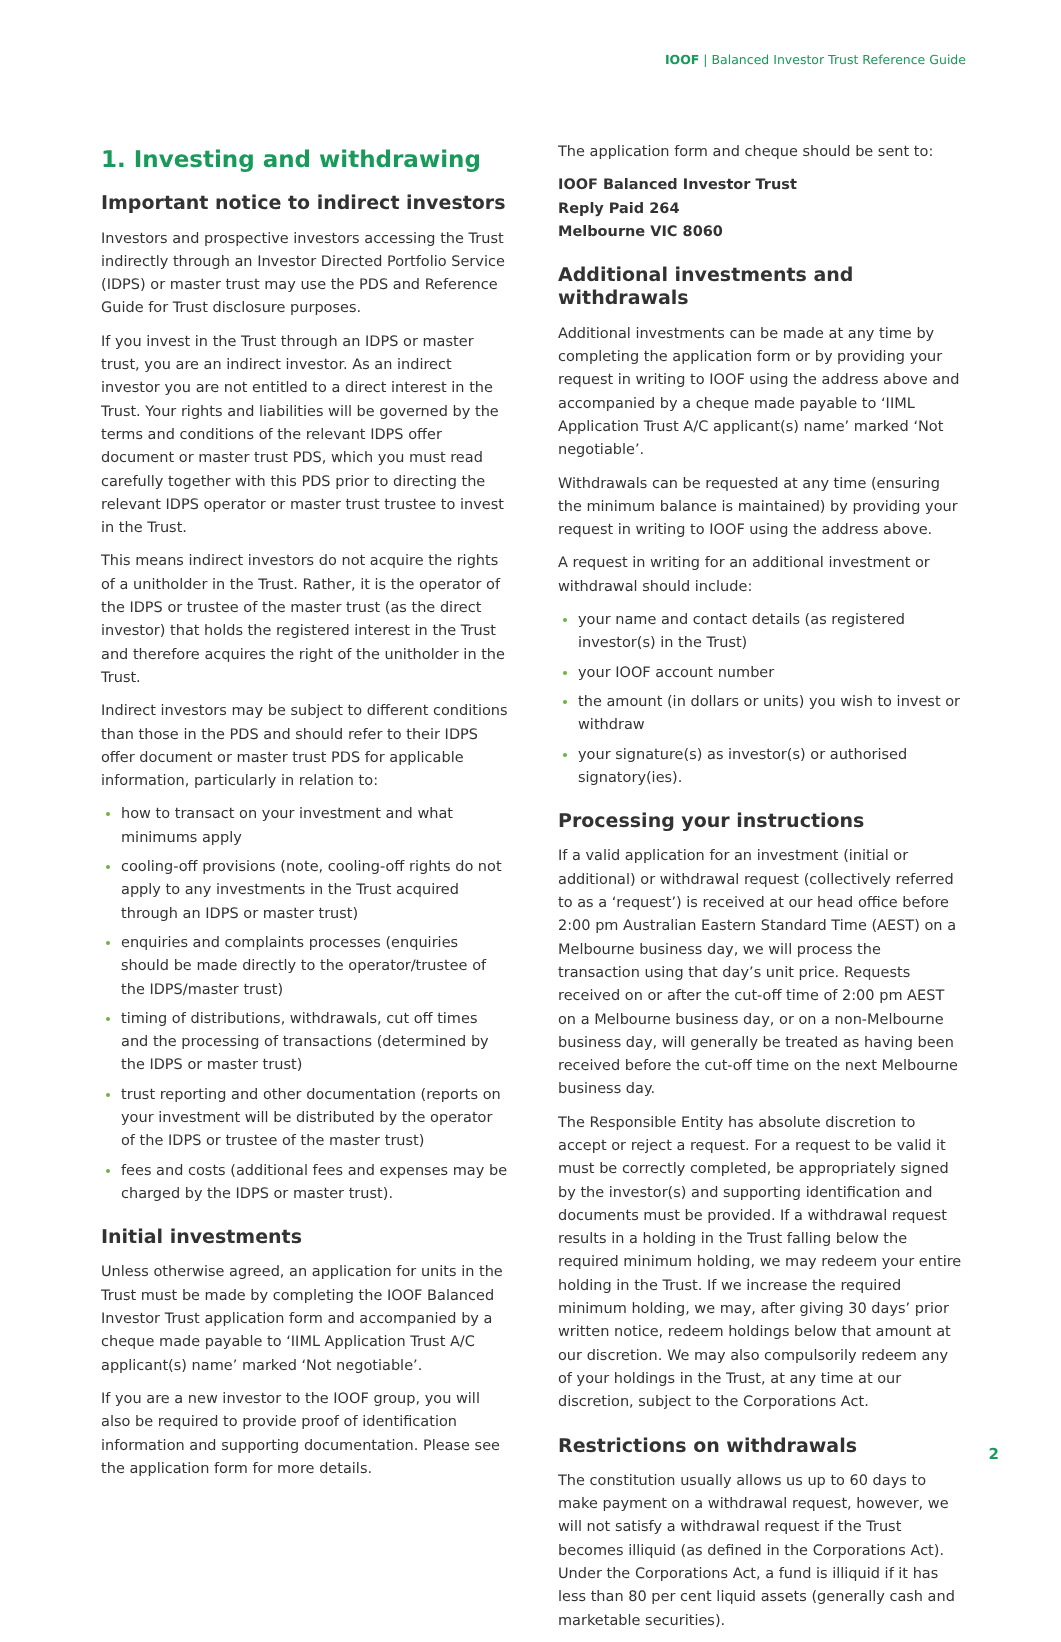IOOF | Balanced Investor Trust Reference Guide
1. Investing and withdrawing
Important notice to indirect investors
Investors and prospective investors accessing the Trust indirectly through an Investor Directed Portfolio Service (IDPS) or master trust may use the PDS and Reference Guide for Trust disclosure purposes.
If you invest in the Trust through an IDPS or master trust, you are an indirect investor. As an indirect investor you are not entitled to a direct interest in the Trust. Your rights and liabilities will be governed by the terms and conditions of the relevant IDPS offer document or master trust PDS, which you must read carefully together with this PDS prior to directing the relevant IDPS operator or master trust trustee to invest in the Trust.
This means indirect investors do not acquire the rights of a unitholder in the Trust. Rather, it is the operator of the IDPS or trustee of the master trust (as the direct investor) that holds the registered interest in the Trust and therefore acquires the right of the unitholder in the Trust.
Indirect investors may be subject to different conditions than those in the PDS and should refer to their IDPS offer document or master trust PDS for applicable information, particularly in relation to:
how to transact on your investment and what minimums apply
cooling-off provisions (note, cooling-off rights do not apply to any investments in the Trust acquired through an IDPS or master trust)
enquiries and complaints processes (enquiries should be made directly to the operator/trustee of the IDPS/master trust)
timing of distributions, withdrawals, cut off times and the processing of transactions (determined by the IDPS or master trust)
trust reporting and other documentation (reports on your investment will be distributed by the operator of the IDPS or trustee of the master trust)
fees and costs (additional fees and expenses may be charged by the IDPS or master trust).
Initial investments
Unless otherwise agreed, an application for units in the Trust must be made by completing the IOOF Balanced Investor Trust application form and accompanied by a cheque made payable to ‘IIML Application Trust A/C applicant(s) name’ marked ‘Not negotiable’.
If you are a new investor to the IOOF group, you will also be required to provide proof of identification information and supporting documentation. Please see the application form for more details.
The application form and cheque should be sent to:
IOOF Balanced Investor Trust
Reply Paid 264
Melbourne VIC 8060
Additional investments and withdrawals
Additional investments can be made at any time by completing the application form or by providing your request in writing to IOOF using the address above and accompanied by a cheque made payable to ‘IIML Application Trust A/C applicant(s) name’ marked ‘Not negotiable’.
Withdrawals can be requested at any time (ensuring the minimum balance is maintained) by providing your request in writing to IOOF using the address above.
A request in writing for an additional investment or withdrawal should include:
your name and contact details (as registered investor(s) in the Trust)
your IOOF account number
the amount (in dollars or units) you wish to invest or withdraw
your signature(s) as investor(s) or authorised signatory(ies).
Processing your instructions
If a valid application for an investment (initial or additional) or withdrawal request (collectively referred to as a ‘request’) is received at our head office before 2:00 pm Australian Eastern Standard Time (AEST) on a Melbourne business day, we will process the transaction using that day’s unit price. Requests received on or after the cut-off time of 2:00 pm AEST on a Melbourne business day, or on a non-Melbourne business day, will generally be treated as having been received before the cut-off time on the next Melbourne business day.
The Responsible Entity has absolute discretion to accept or reject a request. For a request to be valid it must be correctly completed, be appropriately signed by the investor(s) and supporting identification and documents must be provided. If a withdrawal request results in a holding in the Trust falling below the required minimum holding, we may redeem your entire holding in the Trust. If we increase the required minimum holding, we may, after giving 30 days’ prior written notice, redeem holdings below that amount at our discretion. We may also compulsorily redeem any of your holdings in the Trust, at any time at our discretion, subject to the Corporations Act.
Restrictions on withdrawals
The constitution usually allows us up to 60 days to make payment on a withdrawal request, however, we will not satisfy a withdrawal request if the Trust becomes illiquid (as defined in the Corporations Act). Under the Corporations Act, a fund is illiquid if it has less than 80 per cent liquid assets (generally cash and marketable securities).
2